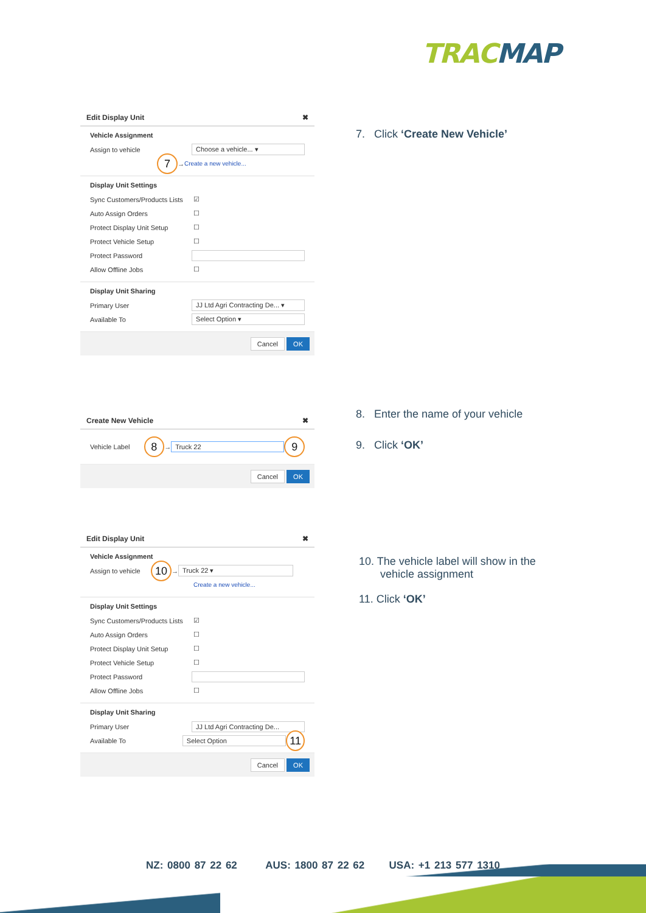TRACMAP
Edit Display Unit ✖
Vehicle Assignment
Assign to vehicle Choose a vehicle... ▾
7 → Create a new vehicle...
Display Unit Settings
Sync Customers/Products Lists ☑
Auto Assign Orders ☐
Protect Display Unit Setup ☐
Protect Vehicle Setup ☐
Protect Password
Allow Offline Jobs ☐
Display Unit Sharing
Primary User JJ Ltd Agri Contracting De... ▾
Available To Select Option ▾
Cancel OK
7. Click ‘Create New Vehicle’
Create New Vehicle ✖
Vehicle Label 8 → Truck 22 9
Cancel OK
8. Enter the name of your vehicle
9. Click ‘OK’
Edit Display Unit ✖
Vehicle Assignment
Assign to vehicle 10 → Truck 22 ▾
Create a new vehicle...
Display Unit Settings
Sync Customers/Products Lists ☑
Auto Assign Orders ☐
Protect Display Unit Setup ☐
Protect Vehicle Setup ☐
Protect Password
Allow Offline Jobs ☐
Display Unit Sharing
Primary User JJ Ltd Agri Contracting De...
Available To Select Option 11
Cancel OK
10. The vehicle label will show in the
vehicle assignment
11. Click ‘OK’
NZ: 0800 87 22 62 AUS: 1800 87 22 62 USA: +1 213 577 1310